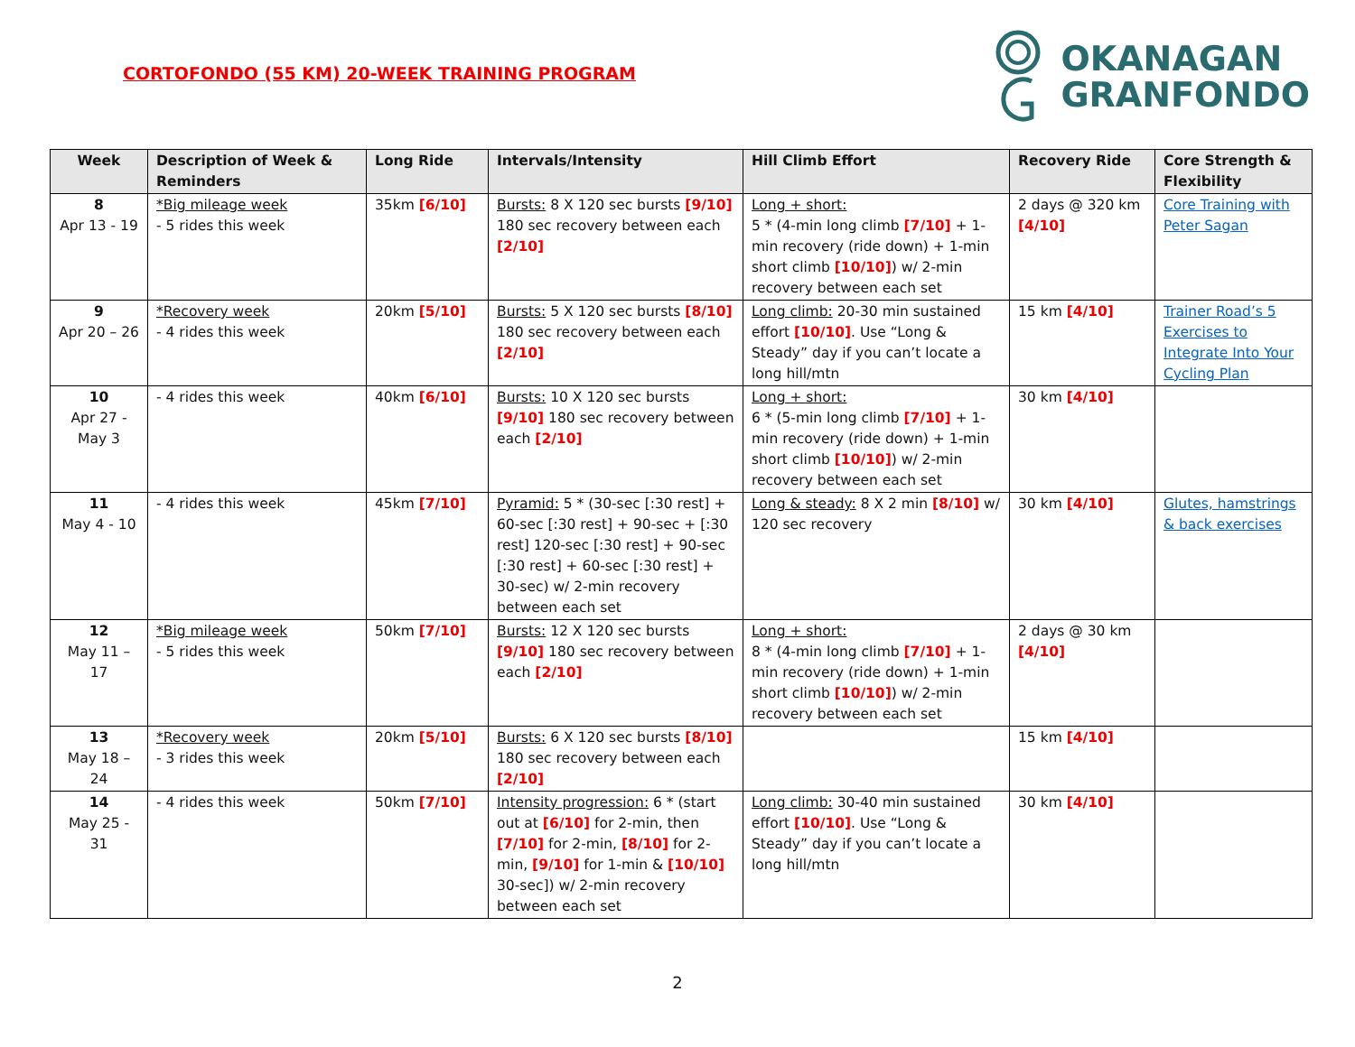CORTOFONDO (55 KM) 20-WEEK TRAINING PROGRAM
OKANAGAN
GRANFONDO
| Week | Description of Week & Reminders | Long Ride | Intervals/Intensity | Hill Climb Effort | Recovery Ride | Core Strength & Flexibility |
| --- | --- | --- | --- | --- | --- | --- |
| 8 Apr 13 - 19 | *Big mileage week - 5 rides this week | 35km [6/10] | Bursts: 8 X 120 sec bursts [9/10] 180 sec recovery between each [2/10] | Long + short: 5 * (4-min long climb [7/10] + 1-min recovery (ride down) + 1-min short climb [10/10] ) w/ 2-min recovery between each set | 2 days @ 320 km [4/10] | Core Training with Peter Sagan |
| 9 Apr 20 – 26 | *Recovery week - 4 rides this week | 20km [5/10] | Bursts: 5 X 120 sec bursts [8/10] 180 sec recovery between each [2/10] | Long climb: 20-30 min sustained effort [10/10] . Use “Long & Steady” day if you can’t locate a long hill/mtn | 15 km [4/10] | Trainer Road’s 5 Exercises to Integrate Into Your Cycling Plan |
| 10 Apr 27 - May 3 | - 4 rides this week | 40km [6/10] | Bursts: 10 X 120 sec bursts [9/10] 180 sec recovery between each [2/10] | Long + short: 6 * (5-min long climb [7/10] + 1-min recovery (ride down) + 1-min short climb [10/10] ) w/ 2-min recovery between each set | 30 km [4/10] | |
| 11 May 4 - 10 | - 4 rides this week | 45km [7/10] | Pyramid: 5 * (30-sec [:30 rest] + 60-sec [:30 rest] + 90-sec + [:30 rest] 120-sec [:30 rest] + 90-sec [:30 rest] + 60-sec [:30 rest] + 30-sec) w/ 2-min recovery between each set | Long & steady: 8 X 2 min [8/10] w/ 120 sec recovery | 30 km [4/10] | Glutes, hamstrings & back exercises |
| 12 May 11 – 17 | *Big mileage week - 5 rides this week | 50km [7/10] | Bursts: 12 X 120 sec bursts [9/10] 180 sec recovery between each [2/10] | Long + short: 8 * (4-min long climb [7/10] + 1-min recovery (ride down) + 1-min short climb [10/10] ) w/ 2-min recovery between each set | 2 days @ 30 km [4/10] | |
| 13 May 18 – 24 | *Recovery week - 3 rides this week | 20km [5/10] | Bursts: 6 X 120 sec bursts [8/10] 180 sec recovery between each [2/10] | | 15 km [4/10] | |
| 14 May 25 - 31 | - 4 rides this week | 50km [7/10] | Intensity progression: 6 * (start out at [6/10] for 2-min, then [7/10] for 2-min, [8/10] for 2-min, [9/10] for 1-min & [10/10] 30-sec]) w/ 2-min recovery between each set | Long climb: 30-40 min sustained effort [10/10] . Use “Long & Steady” day if you can’t locate a long hill/mtn | 30 km [4/10] | |
2